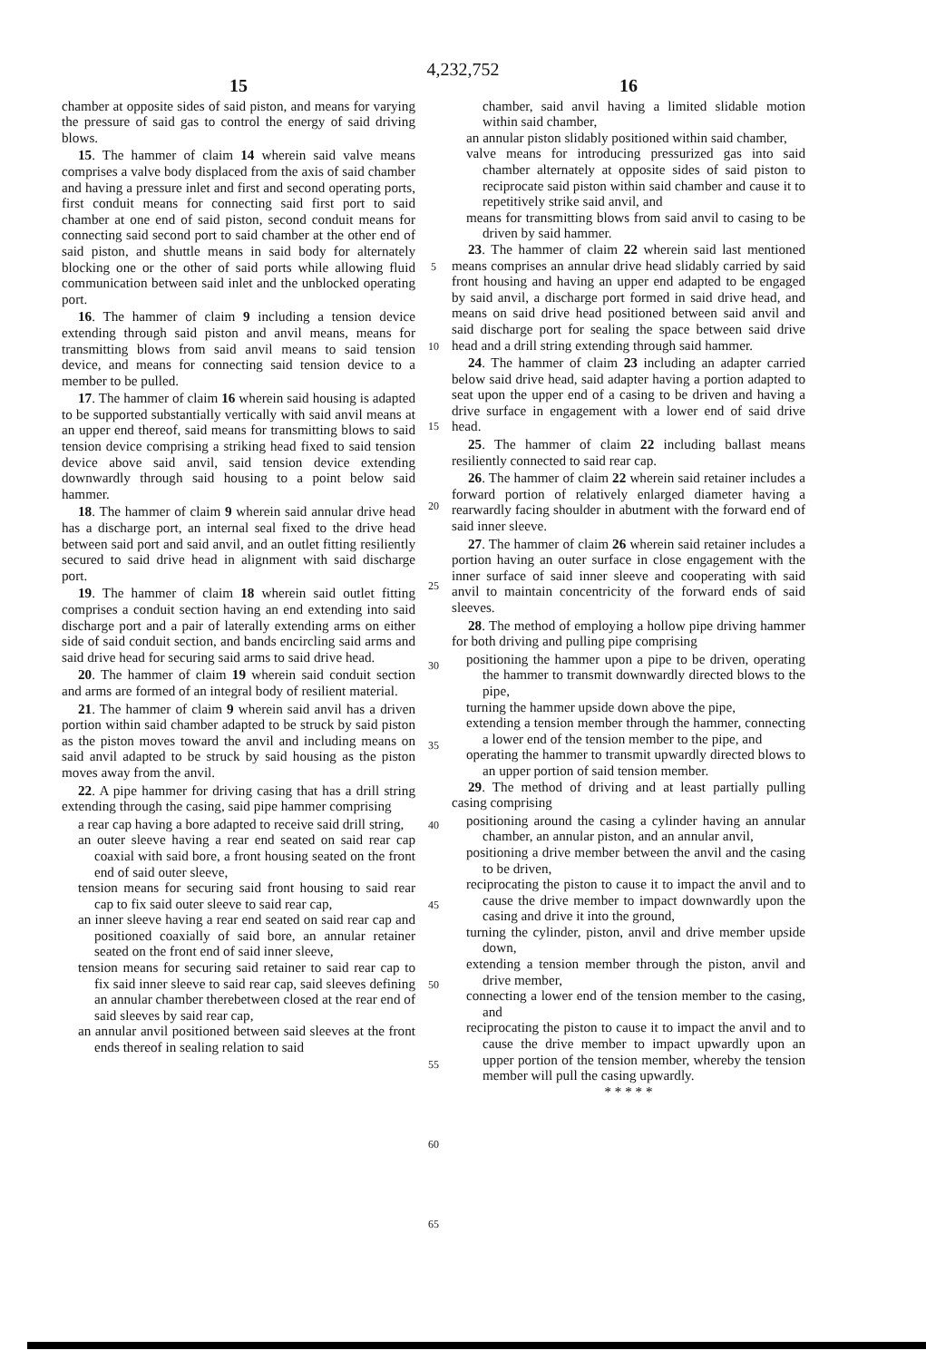4,232,752
15
chamber at opposite sides of said piston, and means for varying the pressure of said gas to control the energy of said driving blows.
15. The hammer of claim 14 wherein said valve means comprises a valve body displaced from the axis of said chamber and having a pressure inlet and first and second operating ports, first conduit means for connecting said first port to said chamber at one end of said piston, second conduit means for connecting said second port to said chamber at the other end of said piston, and shuttle means in said body for alternately blocking one or the other of said ports while allowing fluid communication between said inlet and the unblocked operating port.
16. The hammer of claim 9 including a tension device extending through said piston and anvil means, means for transmitting blows from said anvil means to said tension device, and means for connecting said tension device to a member to be pulled.
17. The hammer of claim 16 wherein said housing is adapted to be supported substantially vertically with said anvil means at an upper end thereof, said means for transmitting blows to said tension device comprising a striking head fixed to said tension device above said anvil, said tension device extending downwardly through said housing to a point below said hammer.
18. The hammer of claim 9 wherein said annular drive head has a discharge port, an internal seal fixed to the drive head between said port and said anvil, and an outlet fitting resiliently secured to said drive head in alignment with said discharge port.
19. The hammer of claim 18 wherein said outlet fitting comprises a conduit section having an end extending into said discharge port and a pair of laterally extending arms on either side of said conduit section, and bands encircling said arms and said drive head for securing said arms to said drive head.
20. The hammer of claim 19 wherein said conduit section and arms are formed of an integral body of resilient material.
21. The hammer of claim 9 wherein said anvil has a driven portion within said chamber adapted to be struck by said piston as the piston moves toward the anvil and including means on said anvil adapted to be struck by said housing as the piston moves away from the anvil.
22. A pipe hammer for driving casing that has a drill string extending through the casing, said pipe hammer comprising
a rear cap having a bore adapted to receive said drill string,
an outer sleeve having a rear end seated on said rear cap coaxial with said bore, a front housing seated on the front end of said outer sleeve,
tension means for securing said front housing to said rear cap to fix said outer sleeve to said rear cap,
an inner sleeve having a rear end seated on said rear cap and positioned coaxially of said bore, an annular retainer seated on the front end of said inner sleeve,
tension means for securing said retainer to said rear cap to fix said inner sleeve to said rear cap, said sleeves defining an annular chamber therebetween closed at the rear end of said sleeves by said rear cap,
an annular anvil positioned between said sleeves at the front ends thereof in sealing relation to said
5
10
15
20
25
30
35
40
45
50
55
60
65
16
chamber, said anvil having a limited slidable motion within said chamber,
an annular piston slidably positioned within said chamber,
valve means for introducing pressurized gas into said chamber alternately at opposite sides of said piston to reciprocate said piston within said chamber and cause it to repetitively strike said anvil, and
means for transmitting blows from said anvil to casing to be driven by said hammer.
23. The hammer of claim 22 wherein said last mentioned means comprises an annular drive head slidably carried by said front housing and having an upper end adapted to be engaged by said anvil, a discharge port formed in said drive head, and means on said drive head positioned between said anvil and said discharge port for sealing the space between said drive head and a drill string extending through said hammer.
24. The hammer of claim 23 including an adapter carried below said drive head, said adapter having a portion adapted to seat upon the upper end of a casing to be driven and having a drive surface in engagement with a lower end of said drive head.
25. The hammer of claim 22 including ballast means resiliently connected to said rear cap.
26. The hammer of claim 22 wherein said retainer includes a forward portion of relatively enlarged diameter having a rearwardly facing shoulder in abutment with the forward end of said inner sleeve.
27. The hammer of claim 26 wherein said retainer includes a portion having an outer surface in close engagement with the inner surface of said inner sleeve and cooperating with said anvil to maintain concentricity of the forward ends of said sleeves.
28. The method of employing a hollow pipe driving hammer for both driving and pulling pipe comprising
positioning the hammer upon a pipe to be driven, operating the hammer to transmit downwardly directed blows to the pipe,
turning the hammer upside down above the pipe,
extending a tension member through the hammer, connecting a lower end of the tension member to the pipe, and
operating the hammer to transmit upwardly directed blows to an upper portion of said tension member.
29. The method of driving and at least partially pulling casing comprising
positioning around the casing a cylinder having an annular chamber, an annular piston, and an annular anvil,
positioning a drive member between the anvil and the casing to be driven,
reciprocating the piston to cause it to impact the anvil and to cause the drive member to impact downwardly upon the casing and drive it into the ground,
turning the cylinder, piston, anvil and drive member upside down,
extending a tension member through the piston, anvil and drive member,
connecting a lower end of the tension member to the casing, and
reciprocating the piston to cause it to impact the anvil and to cause the drive member to impact upwardly upon an upper portion of the tension member, whereby the tension member will pull the casing upwardly.
* * * * *